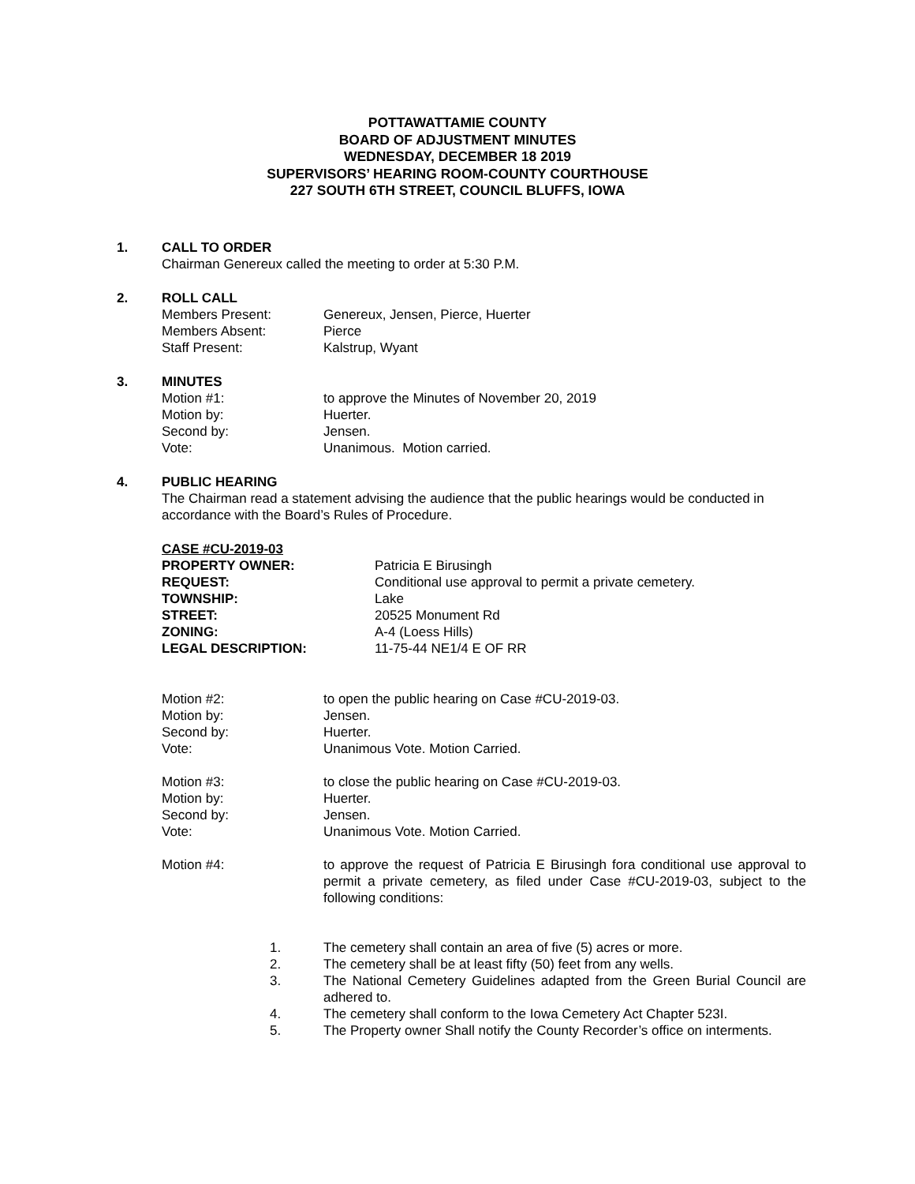POTTAWATTAMIE COUNTY
BOARD OF ADJUSTMENT MINUTES
WEDNESDAY, DECEMBER 18 2019
SUPERVISORS’ HEARING ROOM-COUNTY COURTHOUSE
227 SOUTH 6TH STREET, COUNCIL BLUFFS, IOWA
1. CALL TO ORDER
Chairman Genereux called the meeting to order at 5:30 P.M.
2. ROLL CALL
Members Present: Genereux, Jensen, Pierce, Huerter
Members Absent: Pierce
Staff Present: Kalstrup, Wyant
3. MINUTES
Motion #1: to approve the Minutes of November 20, 2019
Motion by: Huerter.
Second by: Jensen.
Vote: Unanimous. Motion carried.
4. PUBLIC HEARING
The Chairman read a statement advising the audience that the public hearings would be conducted in accordance with the Board’s Rules of Procedure.
CASE #CU-2019-03
PROPERTY OWNER: Patricia E Birusingh
REQUEST: Conditional use approval to permit a private cemetery.
TOWNSHIP: Lake
STREET: 20525 Monument Rd
ZONING: A-4 (Loess Hills)
LEGAL DESCRIPTION: 11-75-44 NE1/4 E OF RR
Motion #2: to open the public hearing on Case #CU-2019-03.
Motion by: Jensen.
Second by: Huerter.
Vote: Unanimous Vote. Motion Carried.
Motion #3: to close the public hearing on Case #CU-2019-03.
Motion by: Huerter.
Second by: Jensen.
Vote: Unanimous Vote. Motion Carried.
Motion #4: to approve the request of Patricia E Birusingh fora conditional use approval to permit a private cemetery, as filed under Case #CU-2019-03, subject to the following conditions:
1. The cemetery shall contain an area of five (5) acres or more.
2. The cemetery shall be at least fifty (50) feet from any wells.
3. The National Cemetery Guidelines adapted from the Green Burial Council are adhered to.
4. The cemetery shall conform to the Iowa Cemetery Act Chapter 523I.
5. The Property owner Shall notify the County Recorder’s office on interments.